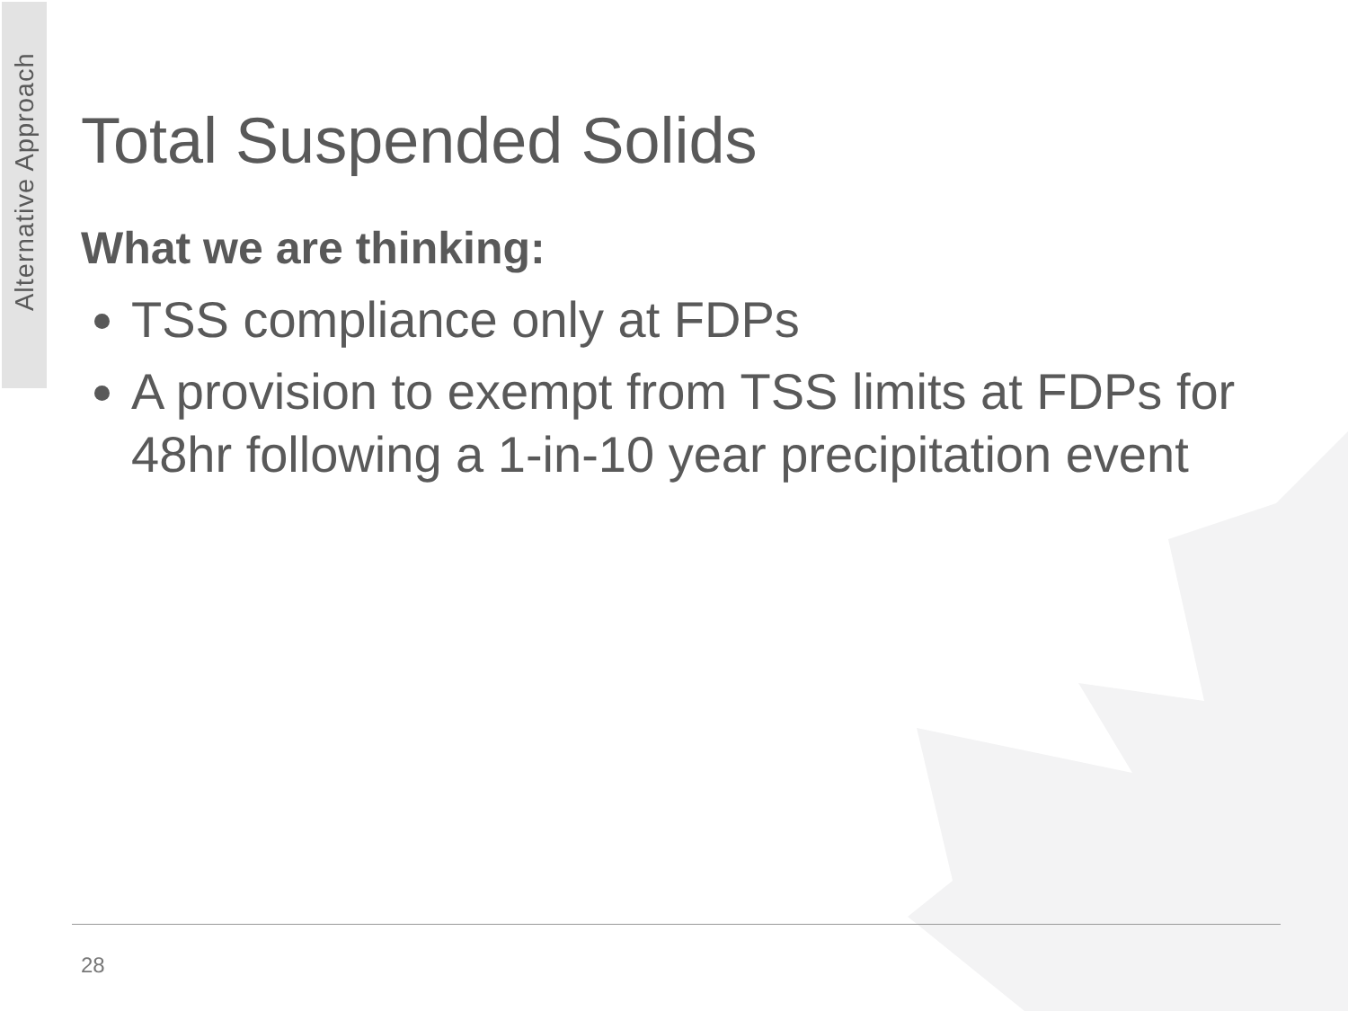Alternative Approach
Total Suspended Solids
What we are thinking:
TSS compliance only at FDPs
A provision to exempt from TSS limits at FDPs for 48hr following a 1-in-10 year precipitation event
28